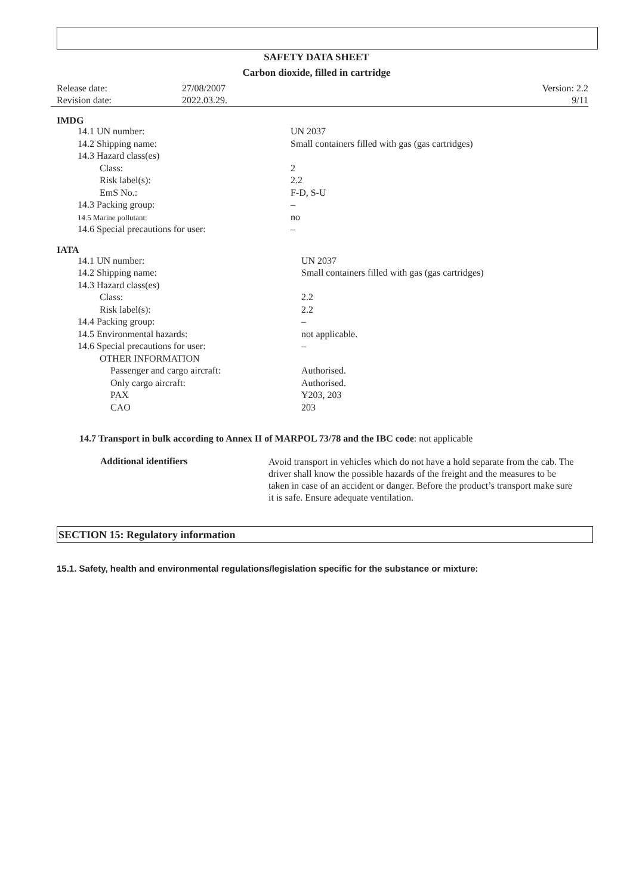SAFETY DATA SHEET
Carbon dioxide, filled in cartridge
| Release date: | 27/08/2007 | Version: 2.2 |
| Revision date: | 2022.03.29. | 9/11 |
IMDG
| 14.1 UN number: | UN 2037 |
| 14.2 Shipping name: | Small containers filled with gas (gas cartridges) |
| 14.3 Hazard class(es) | |
| Class: | 2 |
| Risk label(s): | 2.2 |
| EmS No.: | F-D, S-U |
| 14.3 Packing group: | – |
| 14.5 Marine pollutant: | no |
| 14.6 Special precautions for user: | – |
IATA
| 14.1 UN number: | UN 2037 |
| 14.2 Shipping name: | Small containers filled with gas (gas cartridges) |
| 14.3 Hazard class(es) | |
| Class: | 2.2 |
| Risk label(s): | 2.2 |
| 14.4 Packing group: | – |
| 14.5 Environmental hazards: | not applicable. |
| 14.6 Special precautions for user: | – |
| OTHER INFORMATION | |
| Passenger and cargo aircraft: | Authorised. |
| Only cargo aircraft: | Authorised. |
| PAX | Y203, 203 |
| CAO | 203 |
14.7 Transport in bulk according to Annex II of MARPOL 73/78 and the IBC code: not applicable
Additional identifiers
Avoid transport in vehicles which do not have a hold separate from the cab. The driver shall know the possible hazards of the freight and the measures to be taken in case of an accident or danger. Before the product’s transport make sure it is safe. Ensure adequate ventilation.
SECTION 15: Regulatory information
15.1. Safety, health and environmental regulations/legislation specific for the substance or mixture: